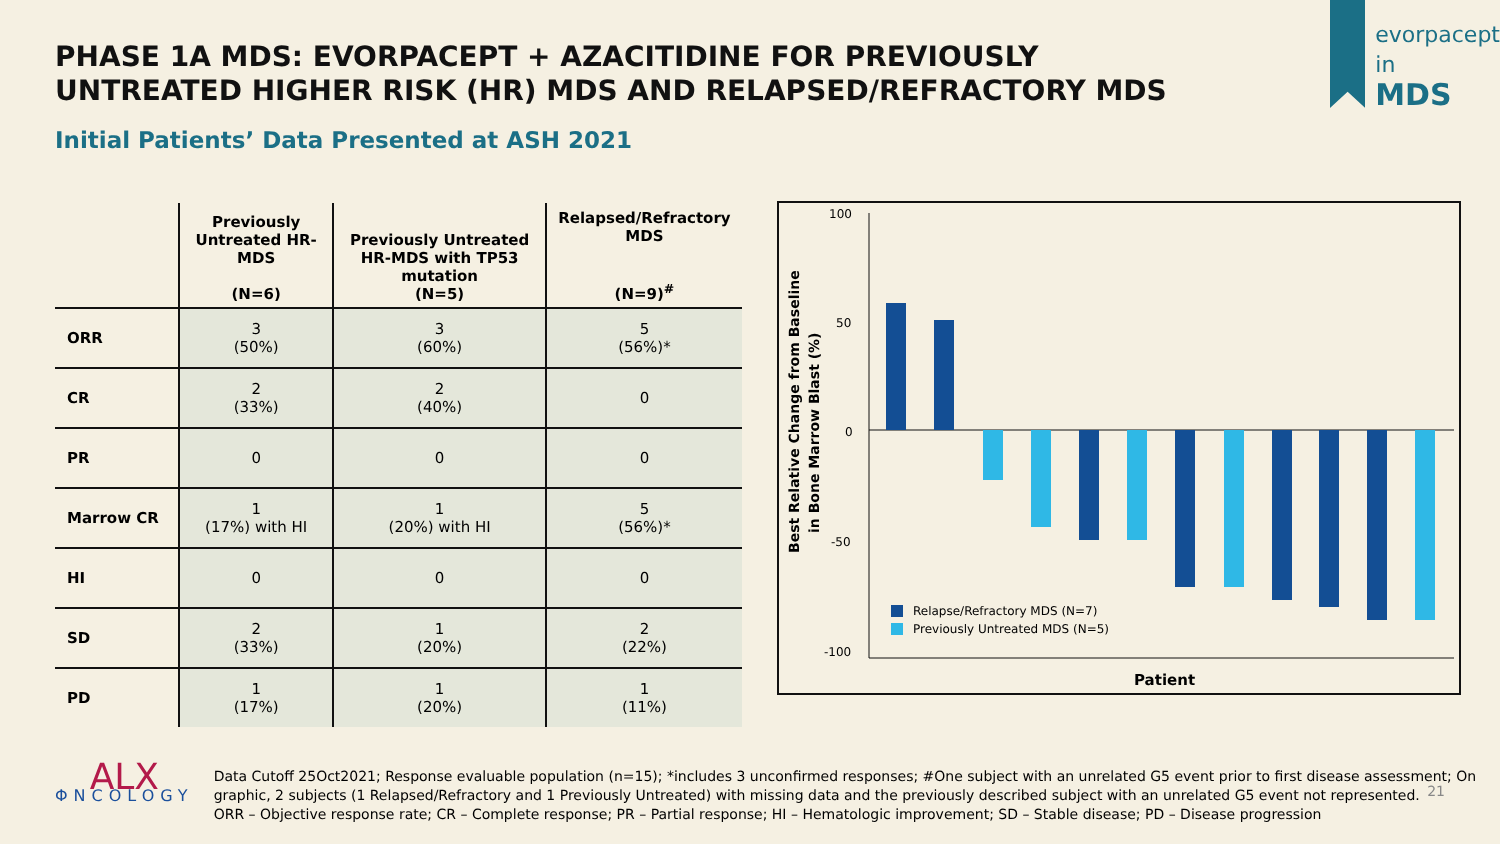PHASE 1A MDS: EVORPACEPT + AZACITIDINE FOR PREVIOUSLY UNTREATED HIGHER RISK (HR) MDS AND RELAPSED/REFRACTORY MDS
evorpacept
in
MDS
Initial Patients’ Data Presented at ASH 2021
| | Previously Untreated HR-MDS (N=6) | Previously Untreated HR-MDS with TP53 mutation (N=5) | Relapsed/Refractory MDS (N=9)<sup>#</sup> |
| --- | --- | --- | --- |
| ORR | 3 (50%) | 3 (60%) | 5 (56%)* |
| CR | 2 (33%) | 2 (40%) | 0 |
| PR | 0 | 0 | 0 |
| Marrow CR | 1 (17%) with HI | 1 (20%) with HI | 5 (56%)* |
| HI | 0 | 0 | 0 |
| SD | 2 (33%) | 1 (20%) | 2 (22%) |
| PD | 1 (17%) | 1 (20%) | 1 (11%) |
Best Relative Change from Baseline
in Bone Marrow Blast (%)
100
50
0
-50
-100
Relapse/Refractory MDS (N=7)
Previously Untreated MDS (N=5)
Patient
ALX
ΦNCOLOGY
Data Cutoff 25Oct2021; Response evaluable population (n=15); *includes 3 unconfirmed responses; #One subject with an unrelated G5 event prior to first disease assessment; On graphic, 2 subjects (1 Relapsed/Refractory and 1 Previously Untreated) with missing data and the previously described subject with an unrelated G5 event not represented.
ORR – Objective response rate; CR – Complete response; PR – Partial response; HI – Hematologic improvement; SD – Stable disease; PD – Disease progression
21